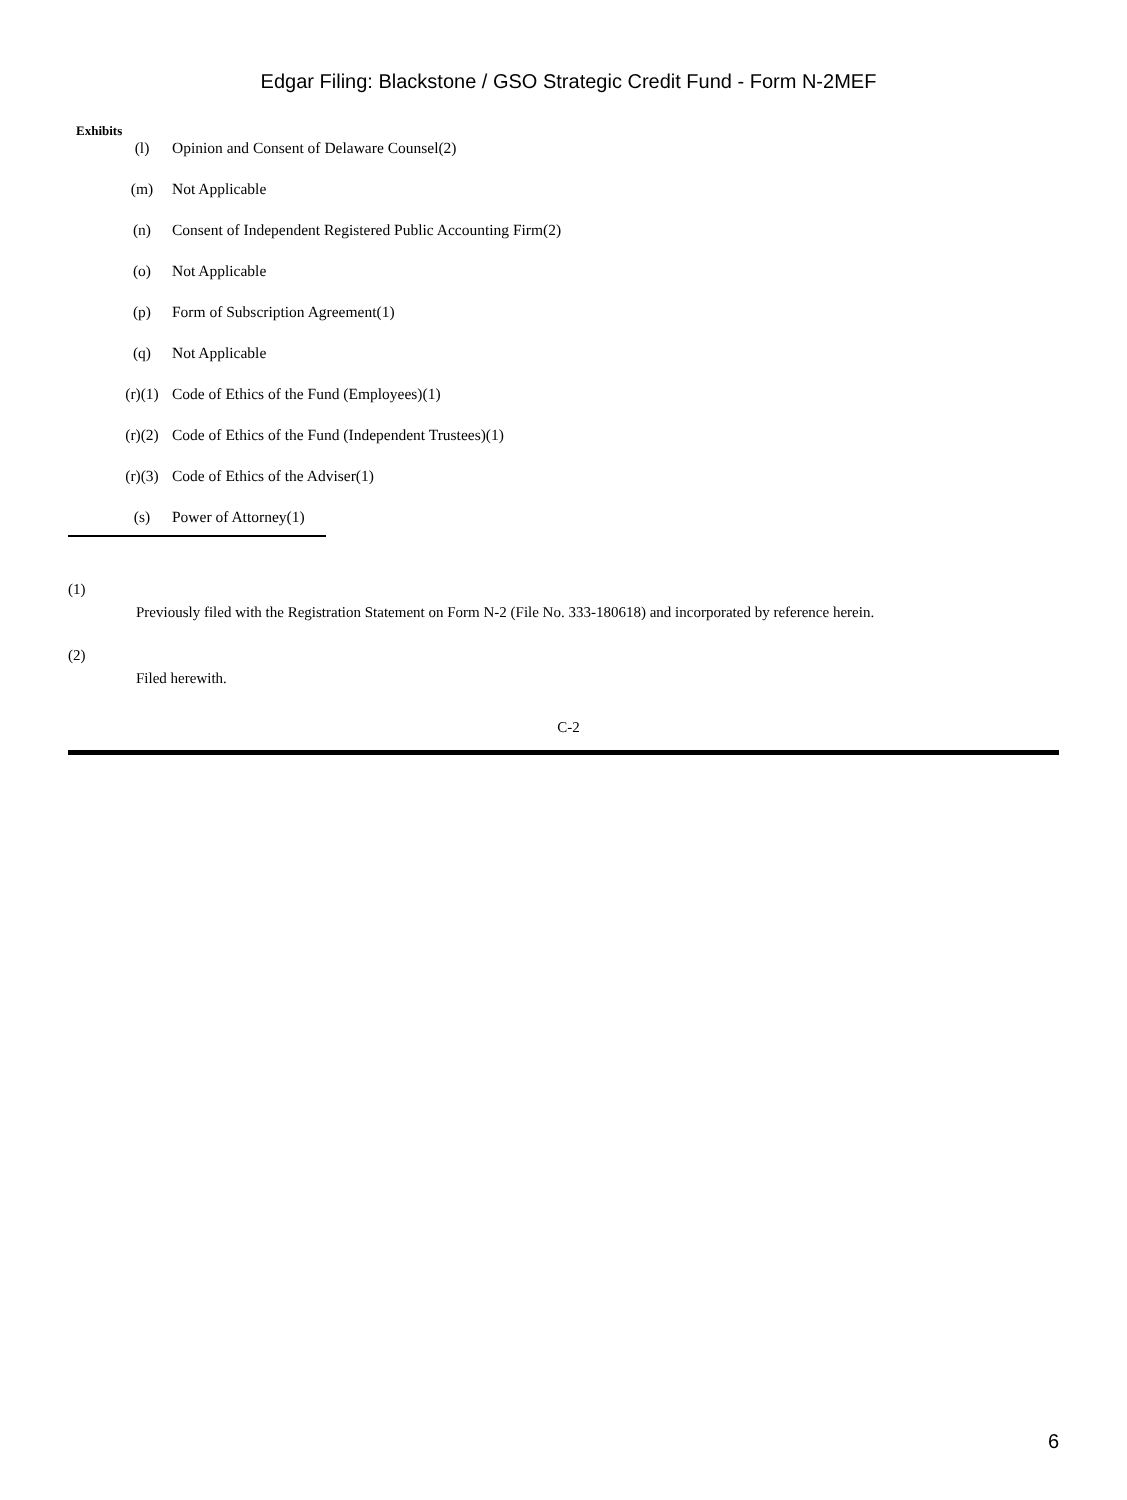Edgar Filing: Blackstone / GSO Strategic Credit Fund - Form N-2MEF
Exhibits
| (l) | Opinion and Consent of Delaware Counsel(2) |
| (m) | Not Applicable |
| (n) | Consent of Independent Registered Public Accounting Firm(2) |
| (o) | Not Applicable |
| (p) | Form of Subscription Agreement(1) |
| (q) | Not Applicable |
| (r)(1) | Code of Ethics of the Fund (Employees)(1) |
| (r)(2) | Code of Ethics of the Fund (Independent Trustees)(1) |
| (r)(3) | Code of Ethics of the Adviser(1) |
| (s) | Power of Attorney(1) |
(1)
Previously filed with the Registration Statement on Form N-2 (File No. 333-180618) and incorporated by reference herein.
(2)
Filed herewith.
C-2
6